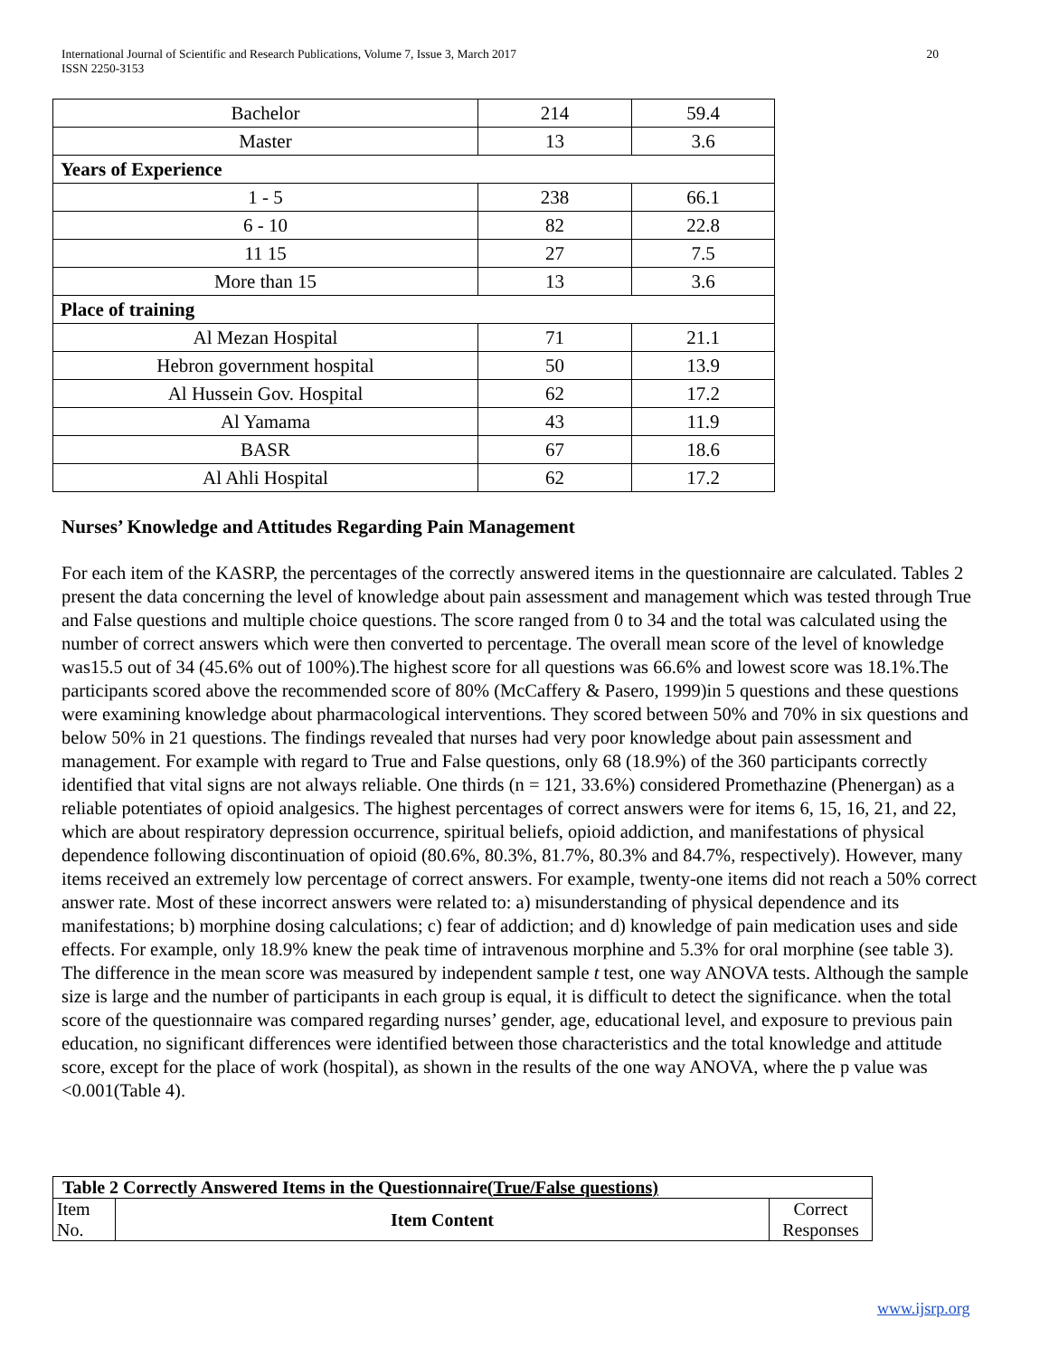International Journal of Scientific and Research Publications, Volume 7, Issue 3, March 2017
ISSN 2250-3153
20
| Bachelor | 214 | 59.4 |
| Master | 13 | 3.6 |
| Years of Experience | | |
| 1 - 5 | 238 | 66.1 |
| 6 - 10 | 82 | 22.8 |
| 11 15 | 27 | 7.5 |
| More than 15 | 13 | 3.6 |
| Place of training | | |
| Al Mezan Hospital | 71 | 21.1 |
| Hebron government hospital | 50 | 13.9 |
| Al Hussein Gov. Hospital | 62 | 17.2 |
| Al Yamama | 43 | 11.9 |
| BASR | 67 | 18.6 |
| Al Ahli Hospital | 62 | 17.2 |
Nurses’ Knowledge and Attitudes Regarding Pain Management
For each item of the KASRP, the percentages of the correctly answered items in the questionnaire are calculated. Tables 2 present the data concerning the level of knowledge about pain assessment and management which was tested through True and False questions and multiple choice questions. The score ranged from 0 to 34 and the total was calculated using the number of correct answers which were then converted to percentage. The overall mean score of the level of knowledge was15.5 out of 34 (45.6% out of 100%).The highest score for all questions was 66.6% and lowest score was 18.1%.The participants scored above the recommended score of 80% (McCaffery & Pasero, 1999)in 5 questions and these questions were examining knowledge about pharmacological interventions. They scored between 50% and 70% in six questions and below 50% in 21 questions. The findings revealed that nurses had very poor knowledge about pain assessment and management. For example with regard to True and False questions, only 68 (18.9%) of the 360 participants correctly identified that vital signs are not always reliable. One thirds (n = 121, 33.6%) considered Promethazine (Phenergan) as a reliable potentiates of opioid analgesics. The highest percentages of correct answers were for items 6, 15, 16, 21, and 22, which are about respiratory depression occurrence, spiritual beliefs, opioid addiction, and manifestations of physical dependence following discontinuation of opioid (80.6%, 80.3%, 81.7%, 80.3% and 84.7%, respectively). However, many items received an extremely low percentage of correct answers. For example, twenty-one items did not reach a 50% correct answer rate. Most of these incorrect answers were related to: a) misunderstanding of physical dependence and its manifestations; b) morphine dosing calculations; c) fear of addiction; and d) knowledge of pain medication uses and side effects. For example, only 18.9% knew the peak time of intravenous morphine and 5.3% for oral morphine (see table 3). The difference in the mean score was measured by independent sample t test, one way ANOVA tests. Although the sample size is large and the number of participants in each group is equal, it is difficult to detect the significance. when the total score of the questionnaire was compared regarding nurses’ gender, age, educational level, and exposure to previous pain education, no significant differences were identified between those characteristics and the total knowledge and attitude score, except for the place of work (hospital), as shown in the results of the one way ANOVA, where the p value was <0.001(Table 4).
| Table 2 Correctly Answered Items in the Questionnaire( True/False questions) | | |
| --- | --- | --- |
| Item No. | Item Content | Correct Responses |
www.ijsrp.org